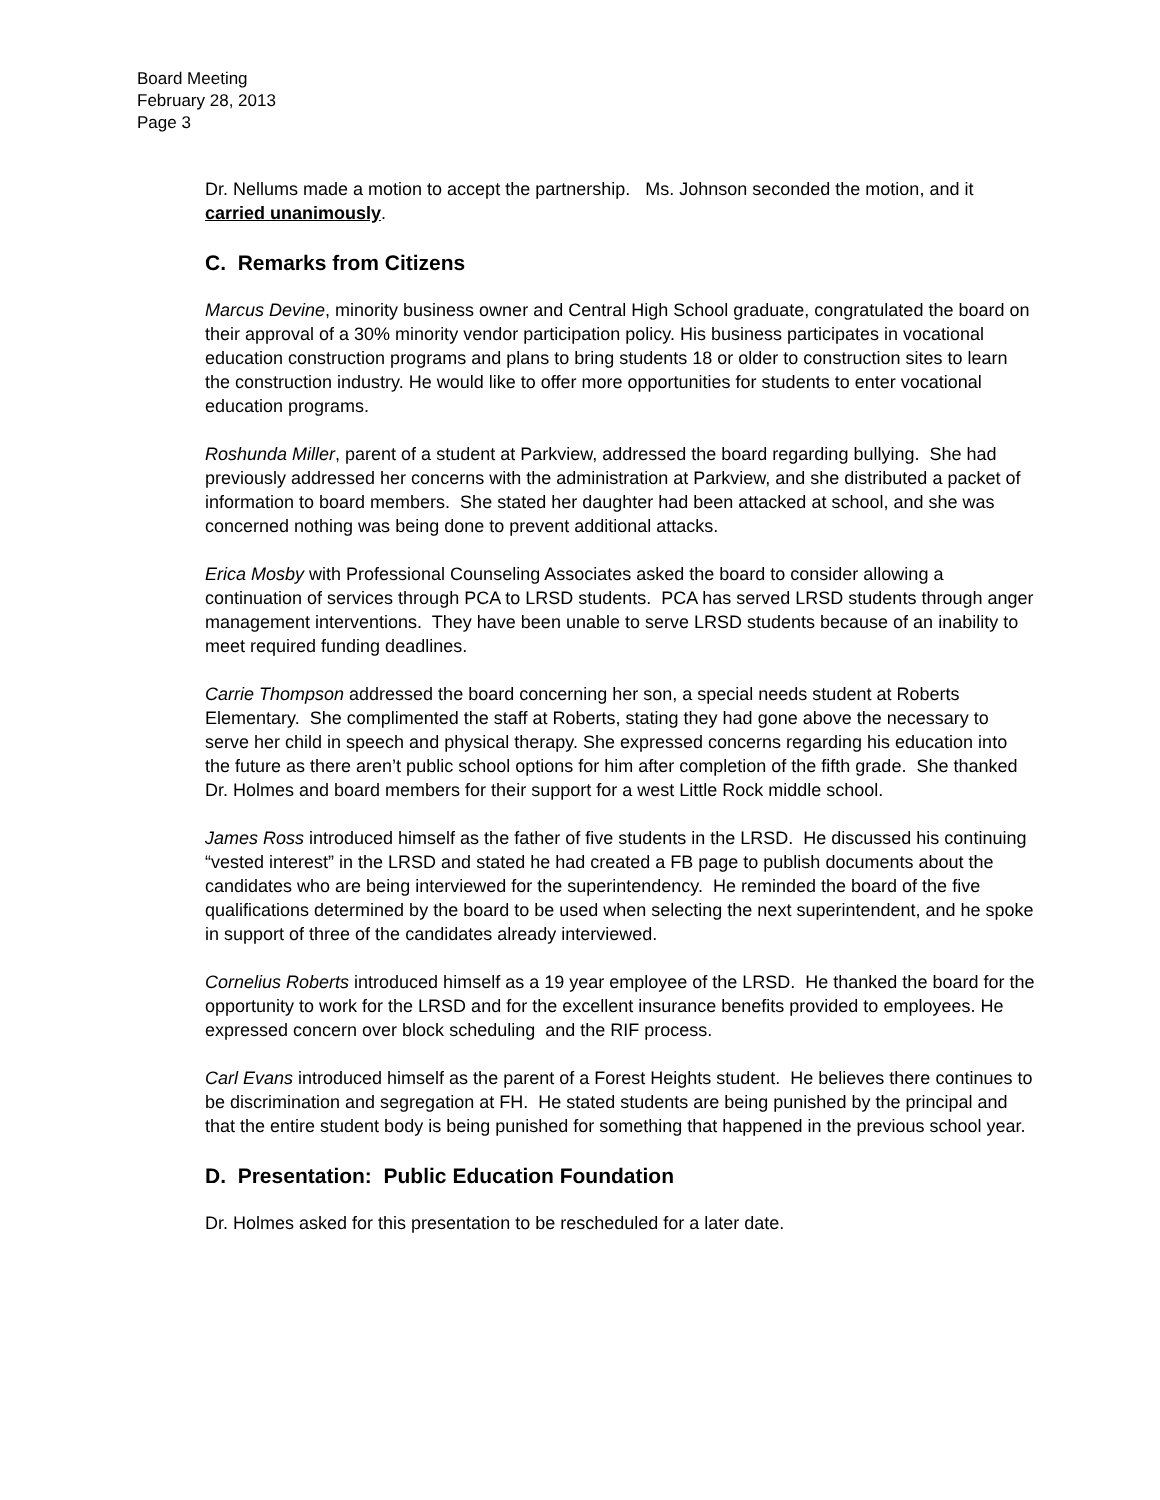Board Meeting
February 28, 2013
Page 3
Dr. Nellums made a motion to accept the partnership. Ms. Johnson seconded the motion, and it carried unanimously.
C. Remarks from Citizens
Marcus Devine, minority business owner and Central High School graduate, congratulated the board on their approval of a 30% minority vendor participation policy. His business participates in vocational education construction programs and plans to bring students 18 or older to construction sites to learn the construction industry. He would like to offer more opportunities for students to enter vocational education programs.
Roshunda Miller, parent of a student at Parkview, addressed the board regarding bullying. She had previously addressed her concerns with the administration at Parkview, and she distributed a packet of information to board members. She stated her daughter had been attacked at school, and she was concerned nothing was being done to prevent additional attacks.
Erica Mosby with Professional Counseling Associates asked the board to consider allowing a continuation of services through PCA to LRSD students. PCA has served LRSD students through anger management interventions. They have been unable to serve LRSD students because of an inability to meet required funding deadlines.
Carrie Thompson addressed the board concerning her son, a special needs student at Roberts Elementary. She complimented the staff at Roberts, stating they had gone above the necessary to serve her child in speech and physical therapy. She expressed concerns regarding his education into the future as there aren’t public school options for him after completion of the fifth grade. She thanked Dr. Holmes and board members for their support for a west Little Rock middle school.
James Ross introduced himself as the father of five students in the LRSD. He discussed his continuing “vested interest” in the LRSD and stated he had created a FB page to publish documents about the candidates who are being interviewed for the superintendency. He reminded the board of the five qualifications determined by the board to be used when selecting the next superintendent, and he spoke in support of three of the candidates already interviewed.
Cornelius Roberts introduced himself as a 19 year employee of the LRSD. He thanked the board for the opportunity to work for the LRSD and for the excellent insurance benefits provided to employees. He expressed concern over block scheduling and the RIF process.
Carl Evans introduced himself as the parent of a Forest Heights student. He believes there continues to be discrimination and segregation at FH. He stated students are being punished by the principal and that the entire student body is being punished for something that happened in the previous school year.
D. Presentation: Public Education Foundation
Dr. Holmes asked for this presentation to be rescheduled for a later date.